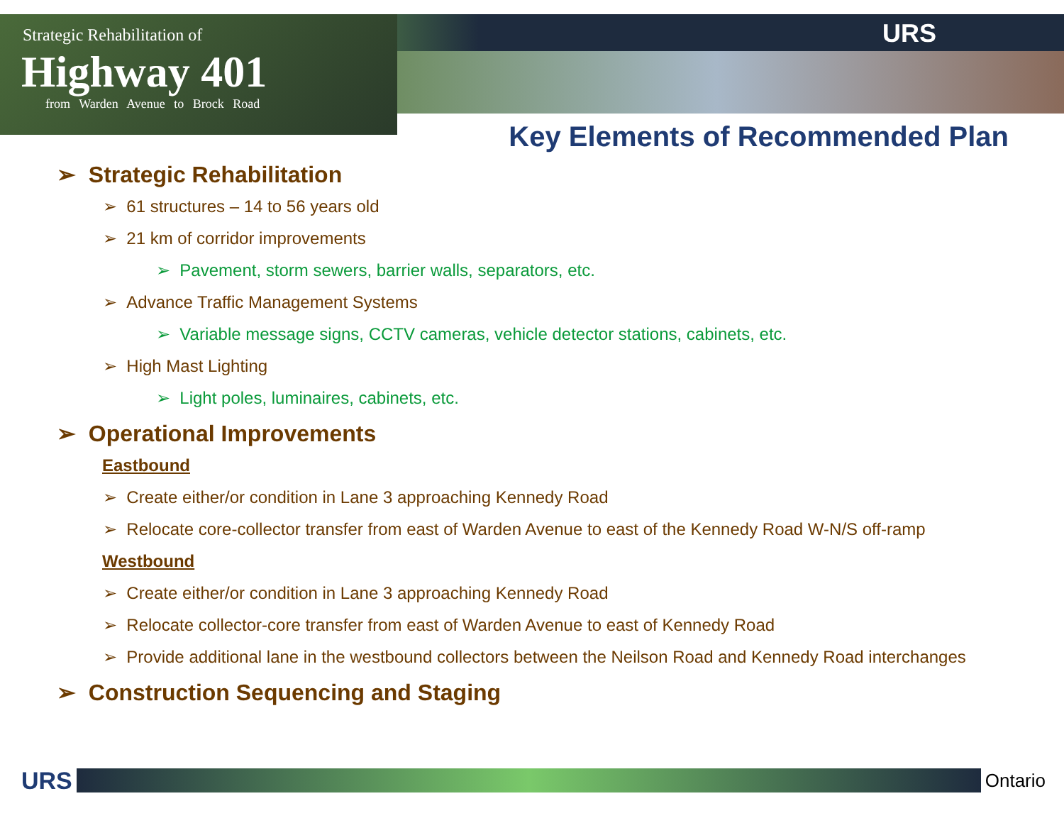Strategic Rehabilitation of
Highway 401
from Warden Avenue to Brock Road
URS
Key Elements of Recommended Plan
➢ Strategic Rehabilitation
➢ 61 structures – 14 to 56 years old
➢ 21 km of corridor improvements
➢ Pavement, storm sewers, barrier walls, separators, etc.
➢ Advance Traffic Management Systems
➢ Variable message signs, CCTV cameras, vehicle detector stations, cabinets, etc.
➢ High Mast Lighting
➢ Light poles, luminaires, cabinets, etc.
➢ Operational Improvements
Eastbound
➢ Create either/or condition in Lane 3 approaching Kennedy Road
➢ Relocate core-collector transfer from east of Warden Avenue to east of the Kennedy Road W-N/S off-ramp
Westbound
➢ Create either/or condition in Lane 3 approaching Kennedy Road
➢ Relocate collector-core transfer from east of Warden Avenue to east of Kennedy Road
➢ Provide additional lane in the westbound collectors between the Neilson Road and Kennedy Road interchanges
➢ Construction Sequencing and Staging
URS
Ontario